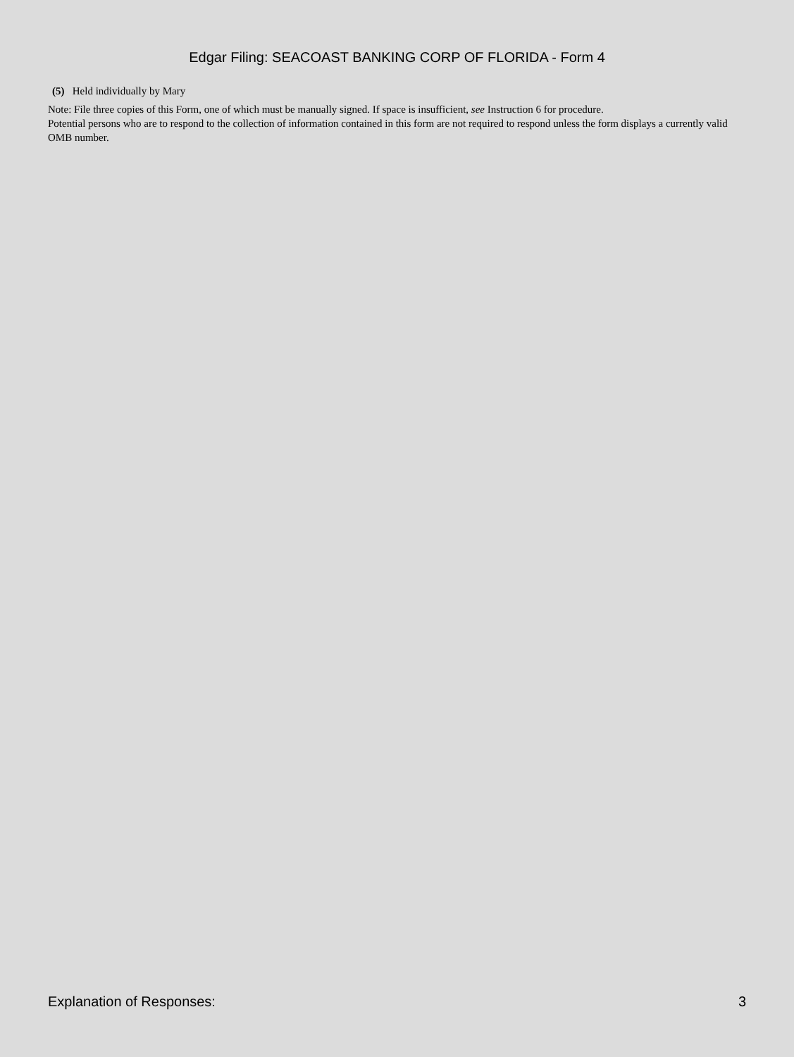Edgar Filing: SEACOAST BANKING CORP OF FLORIDA - Form 4
(5) Held individually by Mary
Note: File three copies of this Form, one of which must be manually signed. If space is insufficient, see Instruction 6 for procedure.
Potential persons who are to respond to the collection of information contained in this form are not required to respond unless the form displays a currently valid OMB number.
Explanation of Responses: 3